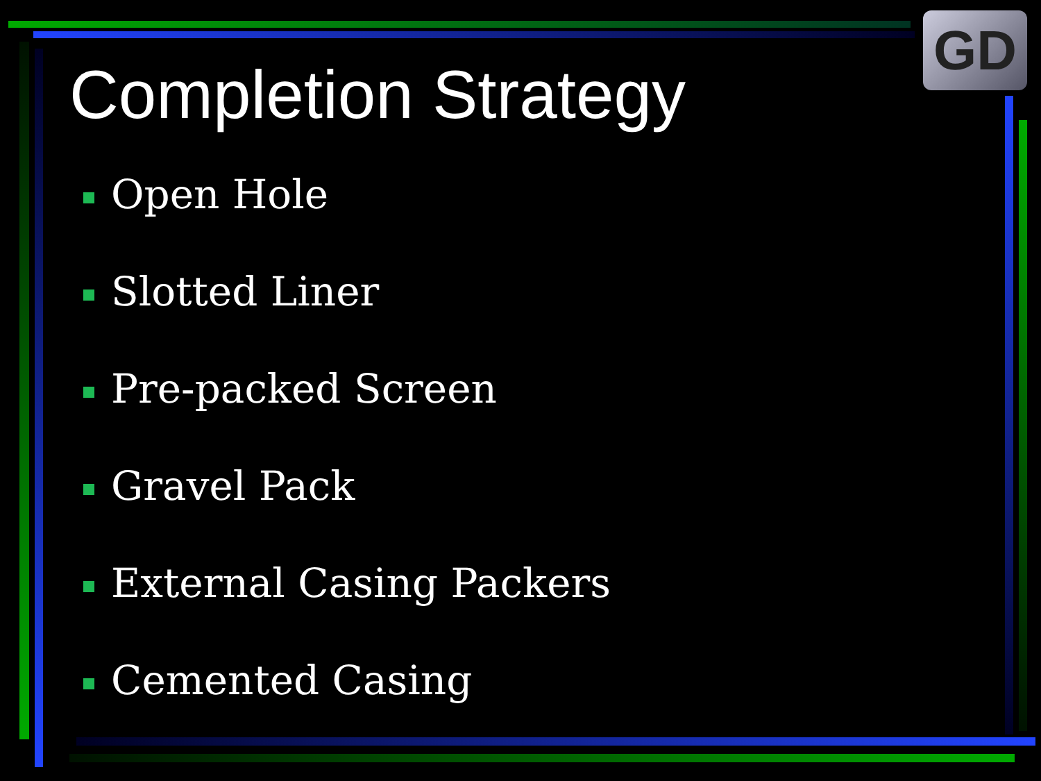GD
Completion Strategy
Open Hole
Slotted Liner
Pre-packed Screen
Gravel Pack
External Casing Packers
Cemented Casing